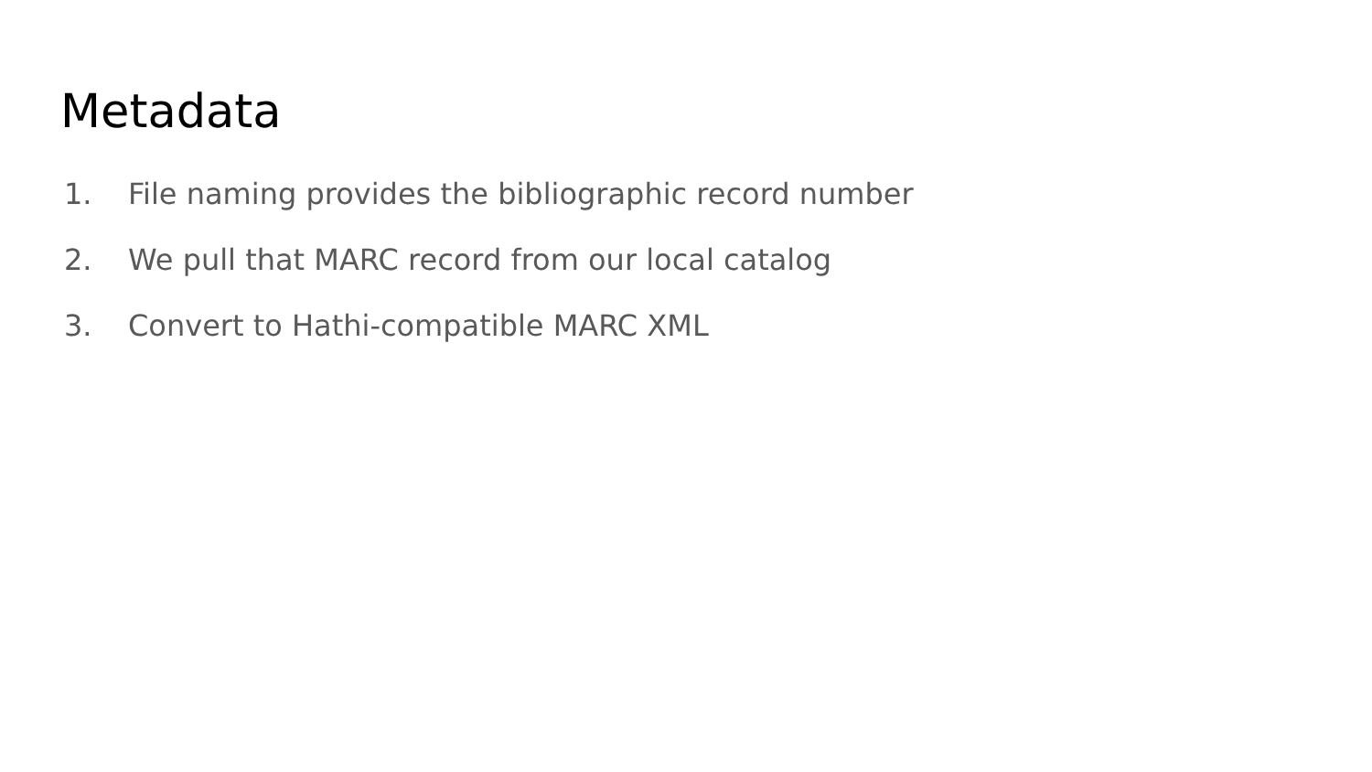Metadata
1. File naming provides the bibliographic record number
2. We pull that MARC record from our local catalog
3. Convert to Hathi-compatible MARC XML